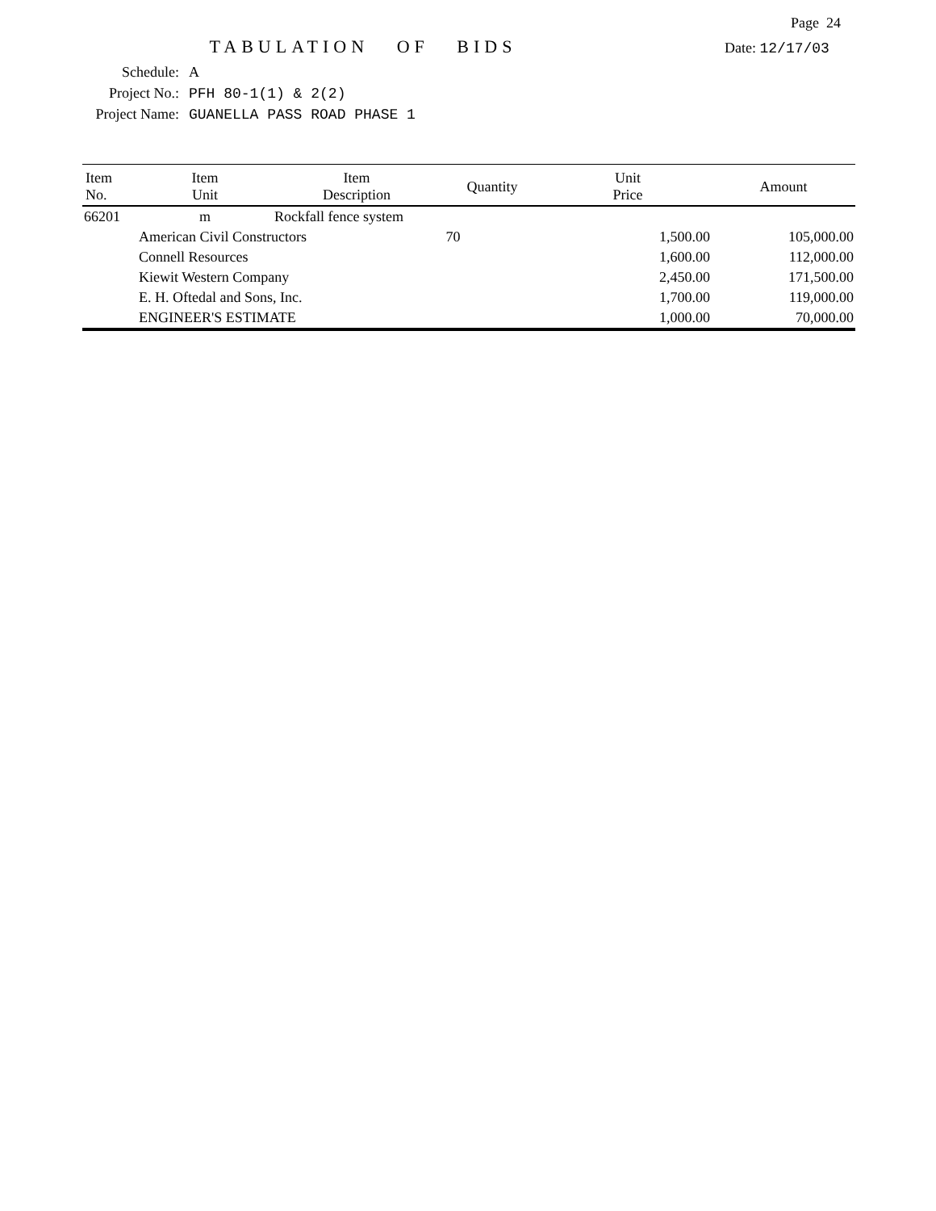Page 24
TABULATION OF BIDS
Date: 12/17/03
Schedule: A
Project No.: PFH 80-1(1) & 2(2)
Project Name: GUANELLA PASS ROAD PHASE 1
| Item No. | Item Unit | Item Description | Quantity | Unit Price | Amount |
| --- | --- | --- | --- | --- | --- |
| 66201 | m | Rockfall fence system | | | |
| | American Civil Constructors | | 70 | 1,500.00 | 105,000.00 |
| | Connell Resources | | | 1,600.00 | 112,000.00 |
| | Kiewit Western Company | | | 2,450.00 | 171,500.00 |
| | E. H. Oftedal and Sons, Inc. | | | 1,700.00 | 119,000.00 |
| | ENGINEER'S ESTIMATE | | | 1,000.00 | 70,000.00 |